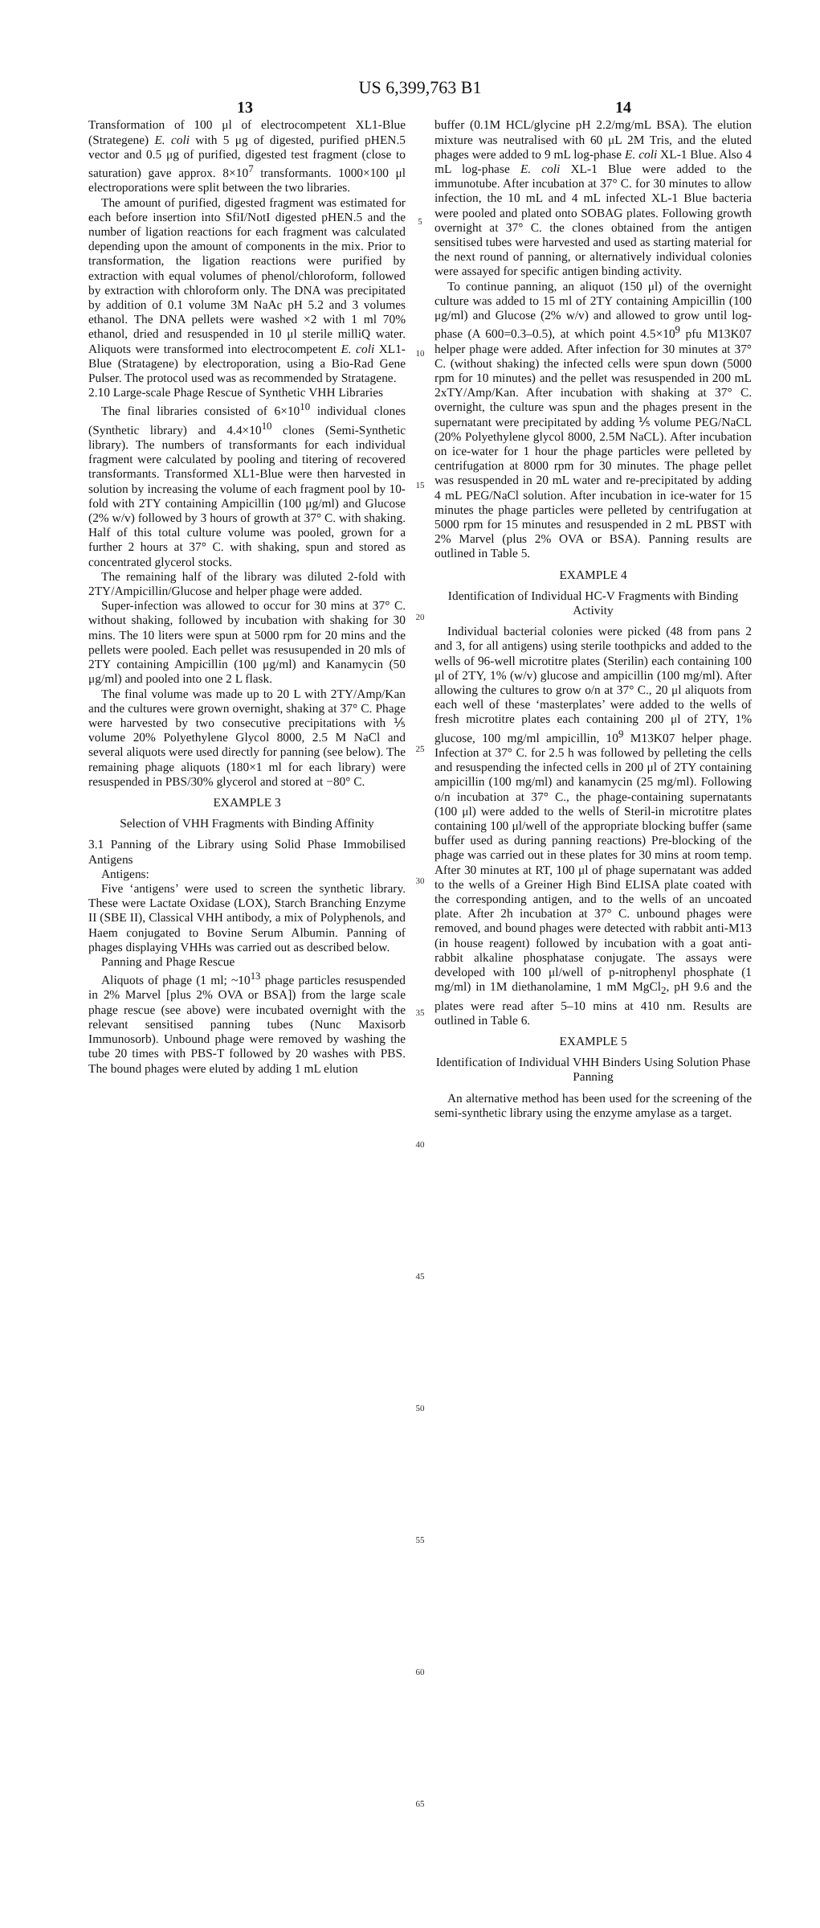US 6,399,763 B1
13 14
Transformation of 100 μl of electrocompetent XL1-Blue (Strategene) E. coli with 5 μg of digested, purified pHEN.5 vector and 0.5 μg of purified, digested test fragment (close to saturation) gave approx. 8×10<sup>7</sup> transformants. 1000×100 μl electroporations were split between the two libraries.
The amount of purified, digested fragment was estimated for each before insertion into SfiI/NotI digested pHEN.5 and the number of ligation reactions for each fragment was calculated depending upon the amount of components in the mix. Prior to transformation, the ligation reactions were purified by extraction with equal volumes of phenol/chloroform, followed by extraction with chloroform only. The DNA was precipitated by addition of 0.1 volume 3M NaAc pH 5.2 and 3 volumes ethanol. The DNA pellets were washed ×2 with 1 ml 70% ethanol, dried and resuspended in 10 μl sterile milliQ water. Aliquots were transformed into electrocompetent E. coli XL1-Blue (Stratagene) by electroporation, using a Bio-Rad Gene Pulser. The protocol used was as recommended by Stratagene.
2.10 Large-scale Phage Rescue of Synthetic VHH Libraries
The final libraries consisted of 6×10<sup>10</sup> individual clones (Synthetic library) and 4.4×10<sup>10</sup> clones (Semi-Synthetic library). The numbers of transformants for each individual fragment were calculated by pooling and titering of recovered transformants. Transformed XL1-Blue were then harvested in solution by increasing the volume of each fragment pool by 10-fold with 2TY containing Ampicillin (100 μg/ml) and Glucose (2% w/v) followed by 3 hours of growth at 37° C. with shaking. Half of this total culture volume was pooled, grown for a further 2 hours at 37° C. with shaking, spun and stored as concentrated glycerol stocks.
The remaining half of the library was diluted 2-fold with 2TY/Ampicillin/Glucose and helper phage were added.
Super-infection was allowed to occur for 30 mins at 37° C. without shaking, followed by incubation with shaking for 30 mins. The 10 liters were spun at 5000 rpm for 20 mins and the pellets were pooled. Each pellet was resusupended in 20 mls of 2TY containing Ampicillin (100 μg/ml) and Kanamycin (50 μg/ml) and pooled into one 2 L flask.
The final volume was made up to 20 L with 2TY/Amp/Kan and the cultures were grown overnight, shaking at 37° C. Phage were harvested by two consecutive precipitations with ⅕ volume 20% Polyethylene Glycol 8000, 2.5 M NaCl and several aliquots were used directly for panning (see below). The remaining phage aliquots (180×1 ml for each library) were resuspended in PBS/30% glycerol and stored at −80° C.
EXAMPLE 3
Selection of VHH Fragments with Binding Affinity
3.1 Panning of the Library using Solid Phase Immobilised Antigens
Antigens:
Five ‘antigens’ were used to screen the synthetic library. These were Lactate Oxidase (LOX), Starch Branching Enzyme II (SBE II), Classical VHH antibody, a mix of Polyphenols, and Haem conjugated to Bovine Serum Albumin. Panning of phages displaying VHHs was carried out as described below.
Panning and Phage Rescue
Aliquots of phage (1 ml; ~10<sup>13</sup> phage particles resuspended in 2% Marvel [plus 2% OVA or BSA]) from the large scale phage rescue (see above) were incubated overnight with the relevant sensitised panning tubes (Nunc Maxisorb Immunosorb). Unbound phage were removed by washing the tube 20 times with PBS-T followed by 20 washes with PBS. The bound phages were eluted by adding 1 mL elution
5
10
15
20
25
30
35
40
45
50
55
60
65
buffer (0.1M HCL/glycine pH 2.2/mg/mL BSA). The elution mixture was neutralised with 60 μL 2M Tris, and the eluted phages were added to 9 mL log-phase E. coli XL-1 Blue. Also 4 mL log-phase E. coli XL-1 Blue were added to the immunotube. After incubation at 37° C. for 30 minutes to allow infection, the 10 mL and 4 mL infected XL-1 Blue bacteria were pooled and plated onto SOBAG plates. Following growth overnight at 37° C. the clones obtained from the antigen sensitised tubes were harvested and used as starting material for the next round of panning, or alternatively individual colonies were assayed for specific antigen binding activity.
To continue panning, an aliquot (150 μl) of the overnight culture was added to 15 ml of 2TY containing Ampicillin (100 μg/ml) and Glucose (2% w/v) and allowed to grow until log-phase (A 600=0.3–0.5), at which point 4.5×10<sup>9</sup> pfu M13K07 helper phage were added. After infection for 30 minutes at 37° C. (without shaking) the infected cells were spun down (5000 rpm for 10 minutes) and the pellet was resuspended in 200 mL 2xTY/Amp/Kan. After incubation with shaking at 37° C. overnight, the culture was spun and the phages present in the supernatant were precipitated by adding ⅕ volume PEG/NaCL (20% Polyethylene glycol 8000, 2.5M NaCL). After incubation on ice-water for 1 hour the phage particles were pelleted by centrifugation at 8000 rpm for 30 minutes. The phage pellet was resuspended in 20 mL water and re-precipitated by adding 4 mL PEG/NaCl solution. After incubation in ice-water for 15 minutes the phage particles were pelleted by centrifugation at 5000 rpm for 15 minutes and resuspended in 2 mL PBST with 2% Marvel (plus 2% OVA or BSA). Panning results are outlined in Table 5.
EXAMPLE 4
Identification of Individual HC-V Fragments with Binding Activity
Individual bacterial colonies were picked (48 from pans 2 and 3, for all antigens) using sterile toothpicks and added to the wells of 96-well microtitre plates (Sterilin) each containing 100 μl of 2TY, 1% (w/v) glucose and ampicillin (100 mg/ml). After allowing the cultures to grow o/n at 37° C., 20 μl aliquots from each well of these ‘masterplates’ were added to the wells of fresh microtitre plates each containing 200 μl of 2TY, 1% glucose, 100 mg/ml ampicillin, 10<sup>9</sup> M13K07 helper phage. Infection at 37° C. for 2.5 h was followed by pelleting the cells and resuspending the infected cells in 200 μl of 2TY containing ampicillin (100 mg/ml) and kanamycin (25 mg/ml). Following o/n incubation at 37° C., the phage-containing supernatants (100 μl) were added to the wells of Steril-in microtitre plates containing 100 μl/well of the appropriate blocking buffer (same buffer used as during panning reactions) Pre-blocking of the phage was carried out in these plates for 30 mins at room temp. After 30 minutes at RT, 100 μl of phage supernatant was added to the wells of a Greiner High Bind ELISA plate coated with the corresponding antigen, and to the wells of an uncoated plate. After 2h incubation at 37° C. unbound phages were removed, and bound phages were detected with rabbit anti-M13 (in house reagent) followed by incubation with a goat anti-rabbit alkaline phosphatase conjugate. The assays were developed with 100 μl/well of p-nitrophenyl phosphate (1 mg/ml) in 1M diethanolamine, 1 mM MgCl<sub>2</sub>, pH 9.6 and the plates were read after 5–10 mins at 410 nm. Results are outlined in Table 6.
EXAMPLE 5
Identification of Individual VHH Binders Using Solution Phase Panning
An alternative method has been used for the screening of the semi-synthetic library using the enzyme amylase as a target.